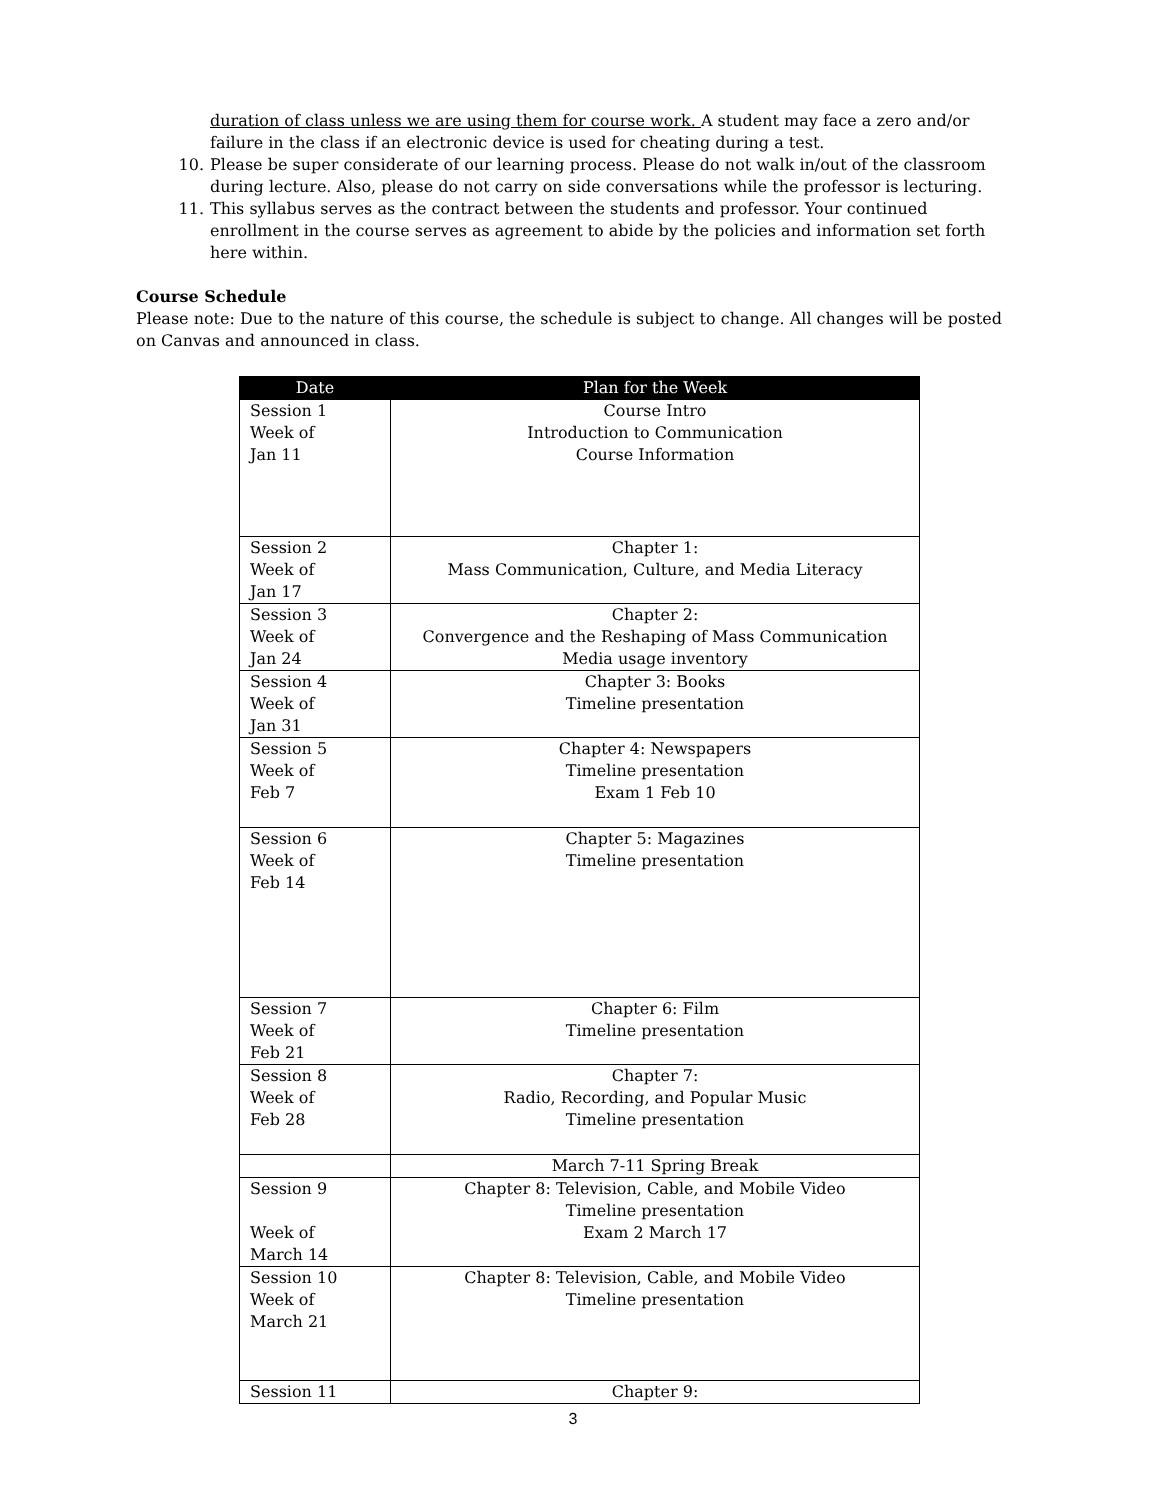duration of class unless we are using them for course work. A student may face a zero and/or failure in the class if an electronic device is used for cheating during a test.
10. Please be super considerate of our learning process. Please do not walk in/out of the classroom during lecture. Also, please do not carry on side conversations while the professor is lecturing.
11. This syllabus serves as the contract between the students and professor. Your continued enrollment in the course serves as agreement to abide by the policies and information set forth here within.
Course Schedule
Please note: Due to the nature of this course, the schedule is subject to change. All changes will be posted on Canvas and announced in class.
| Date | Plan for the Week |
| --- | --- |
| Session 1 Week of Jan 11 | Course Intro Introduction to Communication Course Information |
| Session 2 Week of Jan 17 | Chapter 1: Mass Communication, Culture, and Media Literacy |
| Session 3 Week of Jan 24 | Chapter 2: Convergence and the Reshaping of Mass Communication Media usage inventory |
| Session 4 Week of Jan 31 | Chapter 3: Books Timeline presentation |
| Session 5 Week of Feb 7 | Chapter 4: Newspapers Timeline presentation Exam 1 Feb 10 |
| Session 6 Week of Feb 14 | Chapter 5: Magazines Timeline presentation |
| Session 7 Week of Feb 21 | Chapter 6: Film Timeline presentation |
| Session 8 Week of Feb 28 | Chapter 7: Radio, Recording, and Popular Music Timeline presentation |
| | March 7-11 Spring Break |
| Session 9 Week of March 14 | Chapter 8: Television, Cable, and Mobile Video Timeline presentation Exam 2 March 17 |
| Session 10 Week of March 21 | Chapter 8: Television, Cable, and Mobile Video Timeline presentation |
| Session 11 | Chapter 9: |
3